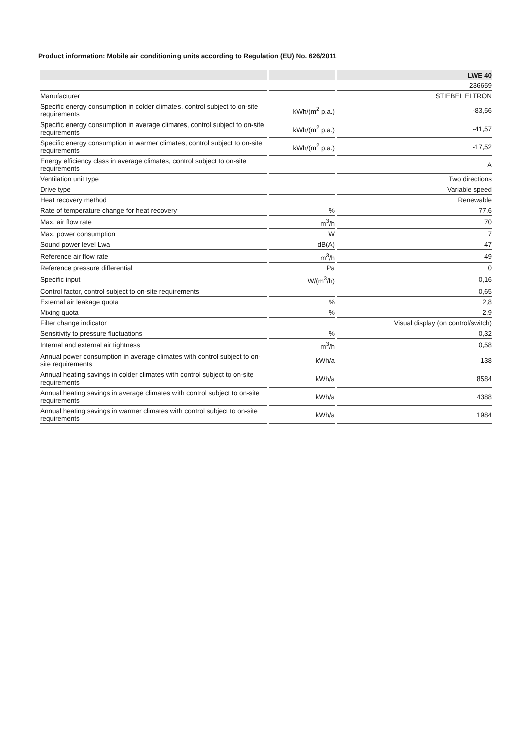Product information: Mobile air conditioning units according to Regulation (EU) No. 626/2011
| | | LWE 40 |
| --- | --- | --- |
| | | 236659 |
| Manufacturer | | STIEBEL ELTRON |
| Specific energy consumption in colder climates, control subject to on-site requirements | kWh/(m<sup>2</sup> p.a.) | -83,56 |
| Specific energy consumption in average climates, control subject to on-site requirements | kWh/(m<sup>2</sup> p.a.) | -41,57 |
| Specific energy consumption in warmer climates, control subject to on-site requirements | kWh/(m<sup>2</sup> p.a.) | -17,52 |
| Energy efficiency class in average climates, control subject to on-site requirements | | A |
| Ventilation unit type | | Two directions |
| Drive type | | Variable speed |
| Heat recovery method | | Renewable |
| Rate of temperature change for heat recovery | % | 77,6 |
| Max. air flow rate | m<sup>3</sup>/h | 70 |
| Max. power consumption | W | 7 |
| Sound power level Lwa | dB(A) | 47 |
| Reference air flow rate | m<sup>3</sup>/h | 49 |
| Reference pressure differential | Pa | 0 |
| Specific input | W/(m<sup>3</sup>/h) | 0,16 |
| Control factor, control subject to on-site requirements | | 0,65 |
| External air leakage quota | % | 2,8 |
| Mixing quota | % | 2,9 |
| Filter change indicator | | Visual display (on control/switch) |
| Sensitivity to pressure fluctuations | % | 0,32 |
| Internal and external air tightness | m<sup>3</sup>/h | 0,58 |
| Annual power consumption in average climates with control subject to on-site requirements | kWh/a | 138 |
| Annual heating savings in colder climates with control subject to on-site requirements | kWh/a | 8584 |
| Annual heating savings in average climates with control subject to on-site requirements | kWh/a | 4388 |
| Annual heating savings in warmer climates with control subject to on-site requirements | kWh/a | 1984 |